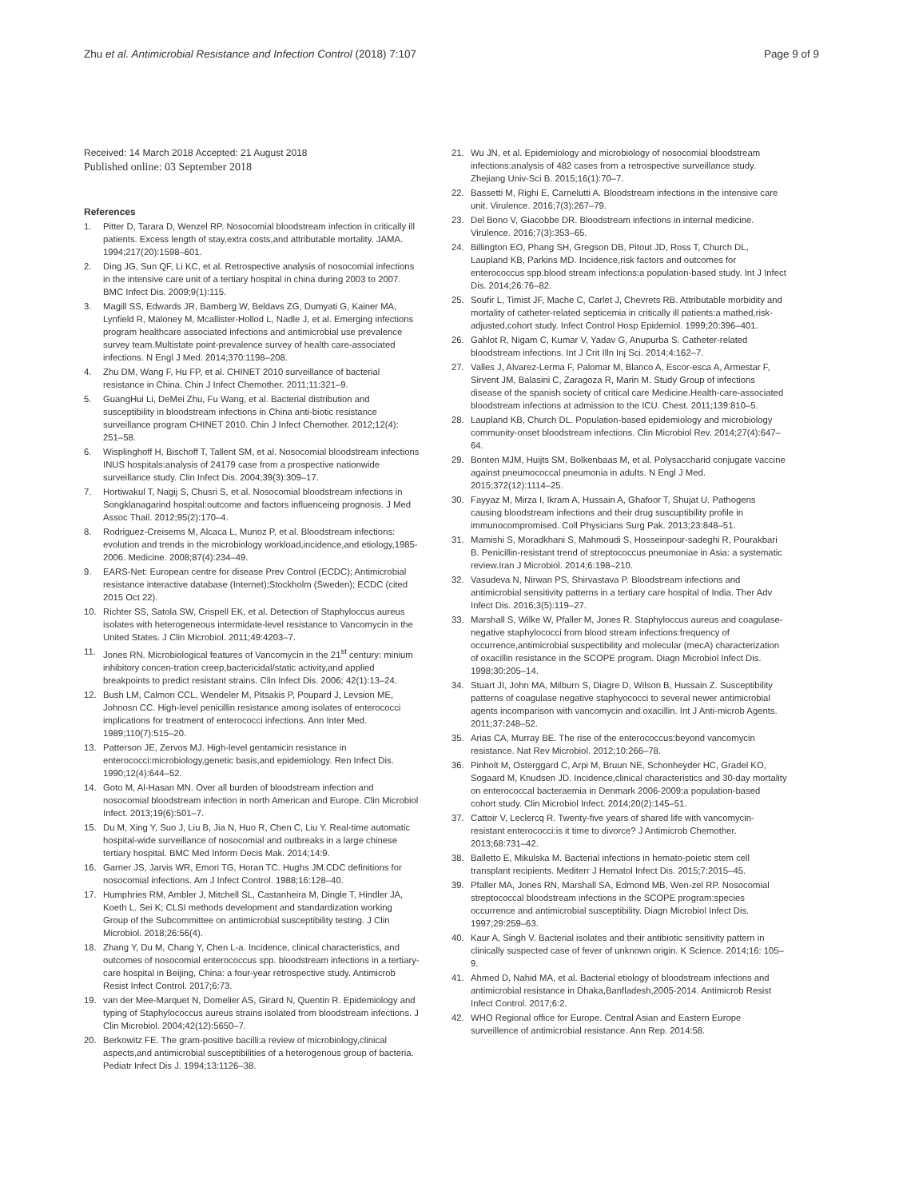Zhu et al. Antimicrobial Resistance and Infection Control (2018) 7:107 Page 9 of 9
Received: 14 March 2018 Accepted: 21 August 2018
Published online: 03 September 2018
References
1. Pitter D, Tarara D, Wenzel RP. Nosocomial bloodstream infection in critically ill patients. Excess length of stay,extra costs,and attributable mortality. JAMA. 1994;217(20):1598–601.
2. Ding JG, Sun QF, Li KC, et al. Retrospective analysis of nosocomial infections in the intensive care unit of a tertiary hospital in china during 2003 to 2007. BMC Infect Dis. 2009;9(1):115.
3. Magill SS, Edwards JR, Bamberg W, Beldavs ZG, Dumyati G, Kainer MA, Lynfield R, Maloney M, Mcallister-Hollod L, Nadle J, et al. Emerging infections program healthcare associated infections and antimicrobial use prevalence survey team.Multistate point-prevalence survey of health care-associated infections. N Engl J Med. 2014;370:1198–208.
4. Zhu DM, Wang F, Hu FP, et al. CHINET 2010 surveillance of bacterial resistance in China. Chin J Infect Chemother. 2011;11:321–9.
5. GuangHui Li, DeMei Zhu, Fu Wang, et al. Bacterial distribution and susceptibility in bloodstream infections in China anti-biotic resistance surveillance program CHINET 2010. Chin J Infect Chemother. 2012;12(4): 251–58.
6. Wisplinghoff H, Bischoff T, Tallent SM, et al. Nosocomial bloodstream infections INUS hospitals:analysis of 24179 case from a prospective nationwide surveillance study. Clin Infect Dis. 2004;39(3):309–17.
7. Hortiwakul T, Nagij S, Chusri S, et al. Nosocomial bloodstream infections in Songklanagarind hospital:outcome and factors influenceing prognosis. J Med Assoc Thail. 2012;95(2):170–4.
8. Rodriguez-Creisems M, Alcaca L, Munoz P, et al. Bloodstream infections: evolution and trends in the microbiology workload,incidence,and etiology,1985-2006. Medicine. 2008;87(4):234–49.
9. EARS-Net: European centre for disease Prev Control (ECDC); Antimicrobial resistance interactive database (Internet);Stockholm (Sweden); ECDC (cited 2015 Oct 22).
10. Richter SS, Satola SW, Crispell EK, et al. Detection of Staphyloccus aureus isolates with heterogeneous intermidate-level resistance to Vancomycin in the United States. J Clin Microbiol. 2011;49:4203–7.
11. Jones RN. Microbiological features of Vancomycin in the 21<sup>st</sup> century: minium inhibitory concen-tration creep,bactericidal/static activity,and applied breakpoints to predict resistant strains. Clin Infect Dis. 2006; 42(1):13–24.
12. Bush LM, Calmon CCL, Wendeler M, Pitsakis P, Poupard J, Levsion ME, Johnosn CC. High-level penicillin resistance among isolates of enterococci implications for treatment of enterococci infections. Ann Inter Med. 1989;110(7):515–20.
13. Patterson JE, Zervos MJ. High-level gentamicin resistance in enterococci:microbiology,genetic basis,and epidemiology. Ren Infect Dis. 1990;12(4):644–52.
14. Goto M, Al-Hasan MN. Over all burden of bloodstream infection and nosocomial bloodstream infection in north American and Europe. Clin Microbiol Infect. 2013;19(6):501–7.
15. Du M, Xing Y, Suo J, Liu B, Jia N, Huo R, Chen C, Liu Y. Real-time automatic hospital-wide surveillance of nosocomial and outbreaks in a large chinese tertiary hospital. BMC Med Inform Decis Mak. 2014;14:9.
16. Garner JS, Jarvis WR, Emori TG, Horan TC. Hughs JM.CDC definitions for nosocomial infections. Am J Infect Control. 1988;16:128–40.
17. Humphries RM, Ambler J, Mitchell SL, Castanheira M, Dingle T, Hindler JA, Koeth L. Sei K; CLSI methods development and standardization working Group of the Subcommittee on antimicrobial susceptibility testing. J Clin Microbiol. 2018;26:56(4).
18. Zhang Y, Du M, Chang Y, Chen L-a. Incidence, clinical characteristics, and outcomes of nosocomial enterococcus spp. bloodstream infections in a tertiary-care hospital in Beijing, China: a four-year retrospective study. Antimicrob Resist Infect Control. 2017;6:73.
19. van der Mee-Marquet N, Domelier AS, Girard N, Quentin R. Epidemiology and typing of Staphylococcus aureus strains isolated from bloodstream infections. J Clin Microbiol. 2004;42(12):5650–7.
20. Berkowitz FE. The gram-positive bacilli:a review of microbiology,clinical aspects,and antimicrobial susceptibilities of a heterogenous group of bacteria. Pediatr Infect Dis J. 1994;13:1126–38.
21. Wu JN, et al. Epidemiology and microbiology of nosocomial bloodstream infections:analysis of 482 cases from a retrospective surveillance study. Zhejiang Univ-Sci B. 2015;16(1):70–7.
22. Bassetti M, Righi E, Carnelutti A. Bloodstream infections in the intensive care unit. Virulence. 2016;7(3):267–79.
23. Del Bono V, Giacobbe DR. Bloodstream infections in internal medicine. Virulence. 2016;7(3):353–65.
24. Billington EO, Phang SH, Gregson DB, Pitout JD, Ross T, Church DL, Laupland KB, Parkins MD. Incidence,risk factors and outcomes for enterococcus spp.blood stream infections:a population-based study. Int J Infect Dis. 2014;26:76–82.
25. Soufir L, Timist JF, Mache C, Carlet J, Chevrets RB. Attributable morbidity and mortality of catheter-related septicemia in critically ill patients:a mathed,risk-adjusted,cohort study. Infect Control Hosp Epidemiol. 1999;20:396–401.
26. Gahlot R, Nigam C, Kumar V, Yadav G, Anupurba S. Catheter-related bloodstream infections. Int J Crit Illn Inj Sci. 2014;4:162–7.
27. Valles J, Alvarez-Lerma F, Palomar M, Blanco A, Escor-esca A, Armestar F, Sirvent JM, Balasini C, Zaragoza R, Marin M. Study Group of infections disease of the spanish society of critical care Medicine.Health-care-associated bloodstream infections at admission to the ICU. Chest. 2011;139:810–5.
28. Laupland KB, Church DL. Population-based epidemiology and microbiology community-onset bloodstream infections. Clin Microbiol Rev. 2014;27(4):647–64.
29. Bonten MJM, Huijts SM, Bolkenbaas M, et al. Polysaccharid conjugate vaccine against pneumococcal pneumonia in adults. N Engl J Med. 2015;372(12):1114–25.
30. Fayyaz M, Mirza I, Ikram A, Hussain A, Ghafoor T, Shujat U. Pathogens causing bloodstream infections and their drug suscuptibility profile in immunocompromised. Coll Physicians Surg Pak. 2013;23:848–51.
31. Mamishi S, Moradkhani S, Mahmoudi S, Hosseinpour-sadeghi R, Pourakbari B. Penicillin-resistant trend of streptococcus pneumoniae in Asia: a systematic review.Iran J Microbiol. 2014;6:198–210.
32. Vasudeva N, Nirwan PS, Shirvastava P. Bloodstream infections and antimicrobial sensitivity patterns in a tertiary care hospital of India. Ther Adv Infect Dis. 2016;3(5):119–27.
33. Marshall S, Wilke W, Pfaller M, Jones R. Staphyloccus aureus and coagulase-negative staphylococci from blood stream infections:frequency of occurrence,antimicrobial suspectibility and molecular (mecA) characterization of oxacillin resistance in the SCOPE program. Diagn Microbiol Infect Dis. 1998;30:205–14.
34. Stuart JI, John MA, Milburn S, Diagre D, Wilson B, Hussain Z. Susceptibility patterns of coagulase negative staphyococci to several newer antimicrobial agents incomparison with vancomycin and oxacillin. Int J Anti-microb Agents. 2011;37:248–52.
35. Arias CA, Murray BE. The rise of the enterococcus:beyond vancomycin resistance. Nat Rev Microbiol. 2012;10:266–78.
36. Pinholt M, Osterggard C, Arpi M, Bruun NE, Schonheyder HC, Gradel KO, Sogaard M, Knudsen JD. Incidence,clinical characteristics and 30-day mortality on enterococcal bacteraemia in Denmark 2006-2009:a population-based cohort study. Clin Microbiol Infect. 2014;20(2):145–51.
37. Cattoir V, Leclercq R. Twenty-five years of shared life with vancomycin-resistant enterococci:is it time to divorce? J Antimicrob Chemother. 2013;68:731–42.
38. Balletto E, Mikulska M. Bacterial infections in hemato-poietic stem cell transplant recipients. Mediterr J Hematol Infect Dis. 2015;7:2015–45.
39. Pfaller MA, Jones RN, Marshall SA, Edmond MB, Wen-zel RP. Nosocomial streptococcal bloodstream infections in the SCOPE program:species occurrence and antimicrobial susceptibility. Diagn Microbiol Infect Dis. 1997;29:259–63.
40. Kaur A, Singh V. Bacterial isolates and their antibiotic sensitivity pattern in clinically suspected case of fever of unknown origin. K Science. 2014;16: 105–9.
41. Ahmed D, Nahid MA, et al. Bacterial etiology of bloodstream infections and antimicrobial resistance in Dhaka,Banfladesh,2005-2014. Antimicrob Resist Infect Control. 2017;6:2.
42. WHO Regional office for Europe. Central Asian and Eastern Europe surveillence of antimicrobial resistance. Ann Rep. 2014:58.